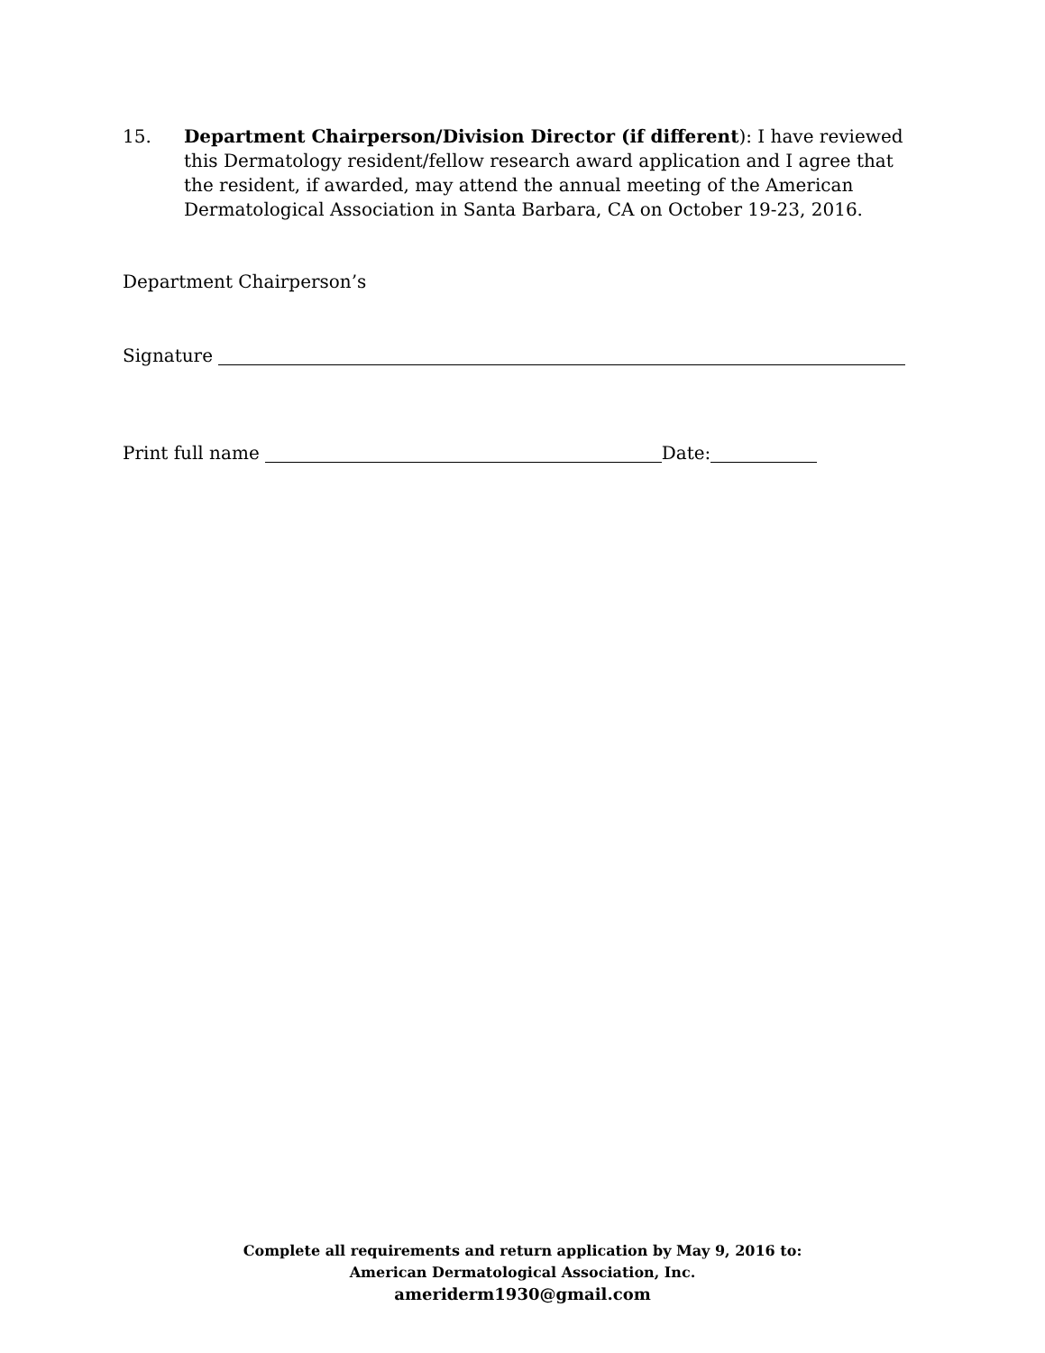15. Department Chairperson/Division Director (if different): I have reviewed this Dermatology resident/fellow research award application and I agree that the resident, if awarded, may attend the annual meeting of the American Dermatological Association in Santa Barbara, CA on October 19-23, 2016.
Department Chairperson’s
Signature
Print full name Date:
Complete all requirements and return application by May 9, 2016 to:
American Dermatological Association, Inc.
ameriderm1930@gmail.com